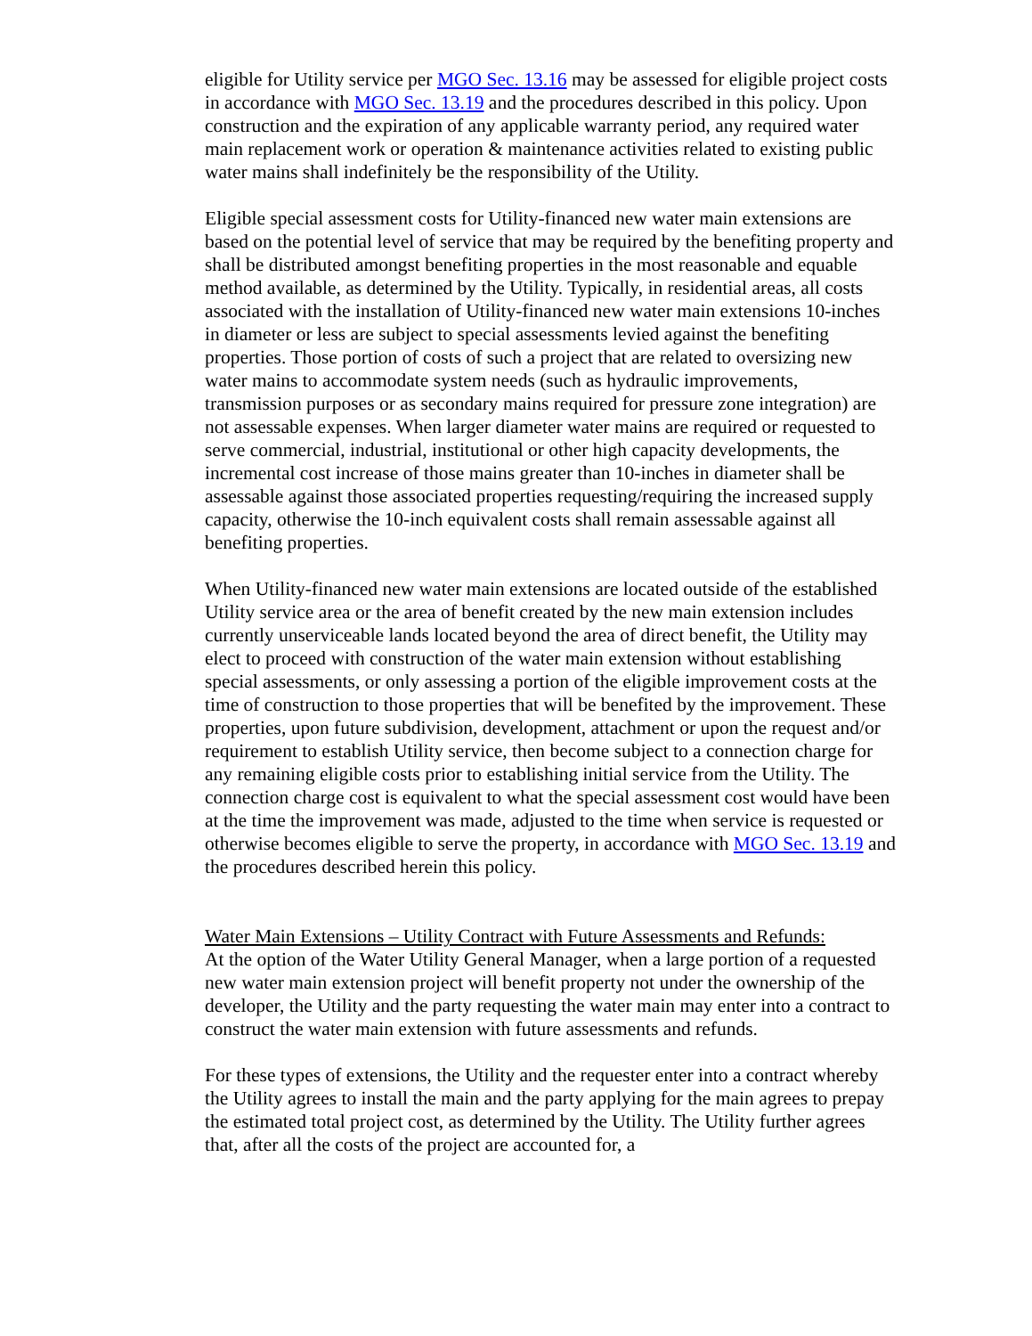eligible for Utility service per MGO Sec. 13.16 may be assessed for eligible project costs in accordance with MGO Sec. 13.19 and the procedures described in this policy. Upon construction and the expiration of any applicable warranty period, any required water main replacement work or operation & maintenance activities related to existing public water mains shall indefinitely be the responsibility of the Utility.
Eligible special assessment costs for Utility-financed new water main extensions are based on the potential level of service that may be required by the benefiting property and shall be distributed amongst benefiting properties in the most reasonable and equable method available, as determined by the Utility. Typically, in residential areas, all costs associated with the installation of Utility-financed new water main extensions 10-inches in diameter or less are subject to special assessments levied against the benefiting properties. Those portion of costs of such a project that are related to oversizing new water mains to accommodate system needs (such as hydraulic improvements, transmission purposes or as secondary mains required for pressure zone integration) are not assessable expenses. When larger diameter water mains are required or requested to serve commercial, industrial, institutional or other high capacity developments, the incremental cost increase of those mains greater than 10-inches in diameter shall be assessable against those associated properties requesting/requiring the increased supply capacity, otherwise the 10-inch equivalent costs shall remain assessable against all benefiting properties.
When Utility-financed new water main extensions are located outside of the established Utility service area or the area of benefit created by the new main extension includes currently unserviceable lands located beyond the area of direct benefit, the Utility may elect to proceed with construction of the water main extension without establishing special assessments, or only assessing a portion of the eligible improvement costs at the time of construction to those properties that will be benefited by the improvement. These properties, upon future subdivision, development, attachment or upon the request and/or requirement to establish Utility service, then become subject to a connection charge for any remaining eligible costs prior to establishing initial service from the Utility. The connection charge cost is equivalent to what the special assessment cost would have been at the time the improvement was made, adjusted to the time when service is requested or otherwise becomes eligible to serve the property, in accordance with MGO Sec. 13.19 and the procedures described herein this policy.
Water Main Extensions – Utility Contract with Future Assessments and Refunds:
At the option of the Water Utility General Manager, when a large portion of a requested new water main extension project will benefit property not under the ownership of the developer, the Utility and the party requesting the water main may enter into a contract to construct the water main extension with future assessments and refunds.
For these types of extensions, the Utility and the requester enter into a contract whereby the Utility agrees to install the main and the party applying for the main agrees to prepay the estimated total project cost, as determined by the Utility. The Utility further agrees that, after all the costs of the project are accounted for, a